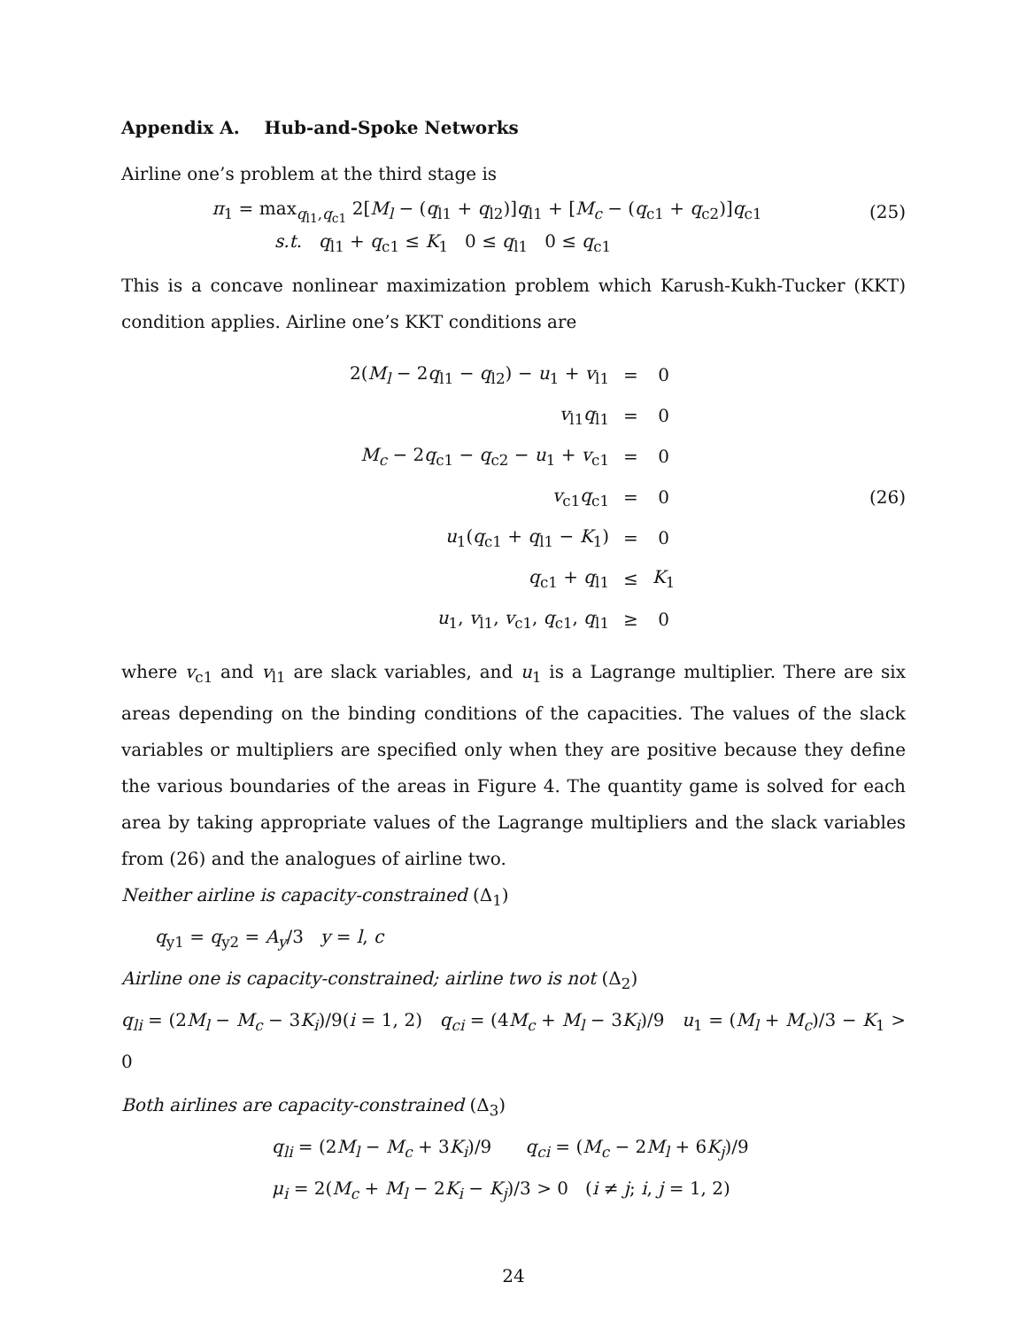Appendix A. Hub-and-Spoke Networks
Airline one’s problem at the third stage is
π<sub>1</sub> = max<sub>q<sub>l1</sub>,q<sub>c1</sub></sub> 2[M<sub>l</sub> − (q<sub>l1</sub> + q<sub>l2</sub>)]q<sub>l1</sub> + [M<sub>c</sub> − (q<sub>c1</sub> + q<sub>c2</sub>)]q<sub>c1</sub>
(25)
s.t. q<sub>l1</sub> + q<sub>c1</sub> ≤ K<sub>1</sub> 0 ≤ q<sub>l1</sub> 0 ≤ q<sub>c1</sub>
This is a concave nonlinear maximization problem which Karush-Kukh-Tucker (KKT) condition applies. Airline one’s KKT conditions are
| 2( M<sub>l</sub> − 2 q<sub>l1</sub> − q<sub>l2</sub>) − u<sub>1</sub> + v<sub>l1</sub> | = | 0 |
| v<sub>l1</sub> q<sub>l1</sub> | = | 0 |
| M<sub>c</sub> − 2 q<sub>c1</sub> − q<sub>c2</sub> − u<sub>1</sub> + v<sub>c1</sub> | = | 0 |
| v<sub>c1</sub> q<sub>c1</sub> | = | 0 |
| u<sub>1</sub>( q<sub>c1</sub> + q<sub>l1</sub> − K<sub>1</sub>) | = | 0 |
| q<sub>c1</sub> + q<sub>l1</sub> | ≤ | K<sub>1</sub> |
| u<sub>1</sub>, v<sub>l1</sub>, v<sub>c1</sub>, q<sub>c1</sub>, q<sub>l1</sub> | ≥ | 0 |
(26)
where v<sub>c1</sub> and v<sub>l1</sub> are slack variables, and u<sub>1</sub> is a Lagrange multiplier. There are six areas depending on the binding conditions of the capacities. The values of the slack variables or multipliers are specified only when they are positive because they define the various boundaries of the areas in Figure 4. The quantity game is solved for each area by taking appropriate values of the Lagrange multipliers and the slack variables from (26) and the analogues of airline two.
Neither airline is capacity-constrained (Δ<sub>1</sub>)
q<sub>y1</sub> = q<sub>y2</sub> = A<sub>y</sub>/3 y = l, c
Airline one is capacity-constrained; airline two is not (Δ<sub>2</sub>)
q<sub>li</sub> = (2M<sub>l</sub> − M<sub>c</sub> − 3K<sub>i</sub>)/9(i = 1, 2) q<sub>ci</sub> = (4M<sub>c</sub> + M<sub>l</sub> − 3K<sub>i</sub>)/9 u<sub>1</sub> = (M<sub>l</sub> + M<sub>c</sub>)/3 − K<sub>1</sub> > 0
Both airlines are capacity-constrained (Δ<sub>3</sub>)
q<sub>li</sub> = (2M<sub>l</sub> − M<sub>c</sub> + 3K<sub>i</sub>)/9 q<sub>ci</sub> = (M<sub>c</sub> − 2M<sub>l</sub> + 6K<sub>j</sub>)/9
μ<sub>i</sub> = 2(M<sub>c</sub> + M<sub>l</sub> − 2K<sub>i</sub> − K<sub>j</sub>)/3 > 0 (i ≠ j; i, j = 1, 2)
24